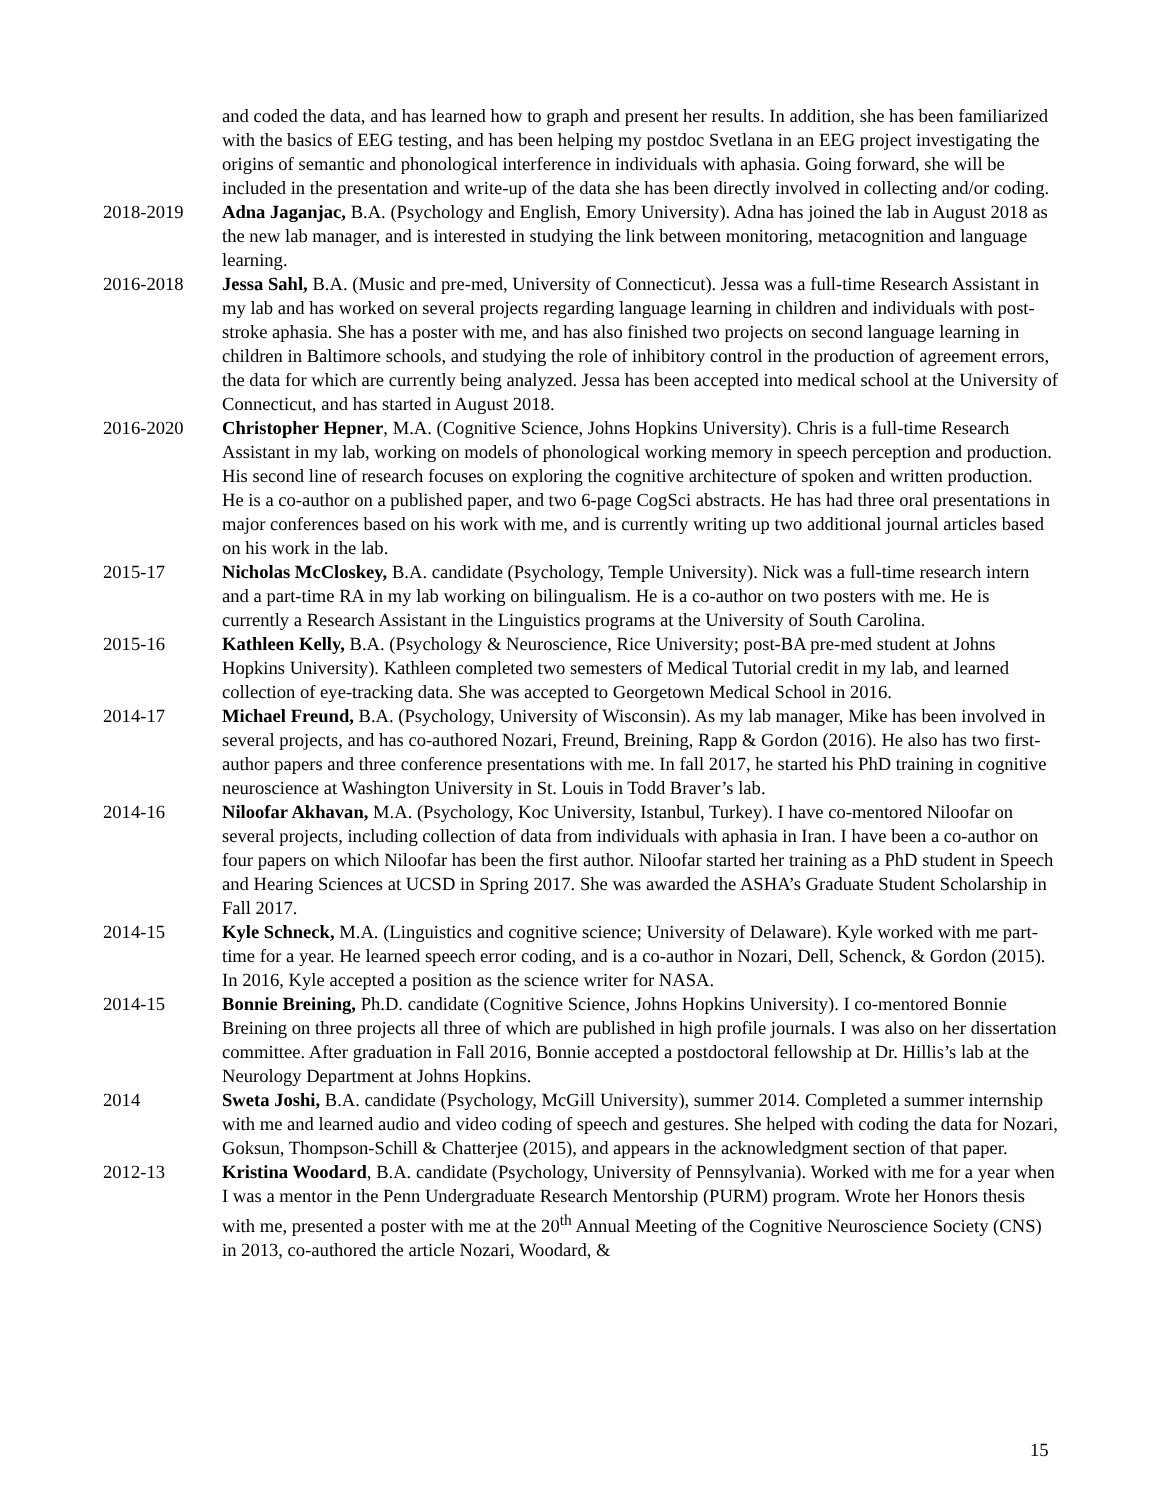and coded the data, and has learned how to graph and present her results. In addition, she has been familiarized with the basics of EEG testing, and has been helping my postdoc Svetlana in an EEG project investigating the origins of semantic and phonological interference in individuals with aphasia. Going forward, she will be included in the presentation and write-up of the data she has been directly involved in collecting and/or coding.
2018-2019 Adna Jaganjac, B.A. (Psychology and English, Emory University). Adna has joined the lab in August 2018 as the new lab manager, and is interested in studying the link between monitoring, metacognition and language learning.
2016-2018 Jessa Sahl, B.A. (Music and pre-med, University of Connecticut). Jessa was a full-time Research Assistant in my lab and has worked on several projects regarding language learning in children and individuals with post-stroke aphasia. She has a poster with me, and has also finished two projects on second language learning in children in Baltimore schools, and studying the role of inhibitory control in the production of agreement errors, the data for which are currently being analyzed. Jessa has been accepted into medical school at the University of Connecticut, and has started in August 2018.
2016-2020 Christopher Hepner, M.A. (Cognitive Science, Johns Hopkins University). Chris is a full-time Research Assistant in my lab, working on models of phonological working memory in speech perception and production. His second line of research focuses on exploring the cognitive architecture of spoken and written production. He is a co-author on a published paper, and two 6-page CogSci abstracts. He has had three oral presentations in major conferences based on his work with me, and is currently writing up two additional journal articles based on his work in the lab.
2015-17 Nicholas McCloskey, B.A. candidate (Psychology, Temple University). Nick was a full-time research intern and a part-time RA in my lab working on bilingualism. He is a co-author on two posters with me. He is currently a Research Assistant in the Linguistics programs at the University of South Carolina.
2015-16 Kathleen Kelly, B.A. (Psychology & Neuroscience, Rice University; post-BA pre-med student at Johns Hopkins University). Kathleen completed two semesters of Medical Tutorial credit in my lab, and learned collection of eye-tracking data. She was accepted to Georgetown Medical School in 2016.
2014-17 Michael Freund, B.A. (Psychology, University of Wisconsin). As my lab manager, Mike has been involved in several projects, and has co-authored Nozari, Freund, Breining, Rapp & Gordon (2016). He also has two first-author papers and three conference presentations with me. In fall 2017, he started his PhD training in cognitive neuroscience at Washington University in St. Louis in Todd Braver’s lab.
2014-16 Niloofar Akhavan, M.A. (Psychology, Koc University, Istanbul, Turkey). I have co-mentored Niloofar on several projects, including collection of data from individuals with aphasia in Iran. I have been a co-author on four papers on which Niloofar has been the first author. Niloofar started her training as a PhD student in Speech and Hearing Sciences at UCSD in Spring 2017. She was awarded the ASHA’s Graduate Student Scholarship in Fall 2017.
2014-15 Kyle Schneck, M.A. (Linguistics and cognitive science; University of Delaware). Kyle worked with me part-time for a year. He learned speech error coding, and is a co-author in Nozari, Dell, Schenck, & Gordon (2015). In 2016, Kyle accepted a position as the science writer for NASA.
2014-15 Bonnie Breining, Ph.D. candidate (Cognitive Science, Johns Hopkins University). I co-mentored Bonnie Breining on three projects all three of which are published in high profile journals. I was also on her dissertation committee. After graduation in Fall 2016, Bonnie accepted a postdoctoral fellowship at Dr. Hillis’s lab at the Neurology Department at Johns Hopkins.
2014 Sweta Joshi, B.A. candidate (Psychology, McGill University), summer 2014. Completed a summer internship with me and learned audio and video coding of speech and gestures. She helped with coding the data for Nozari, Goksun, Thompson-Schill & Chatterjee (2015), and appears in the acknowledgment section of that paper.
2012-13 Kristina Woodard, B.A. candidate (Psychology, University of Pennsylvania). Worked with me for a year when I was a mentor in the Penn Undergraduate Research Mentorship (PURM) program. Wrote her Honors thesis with me, presented a poster with me at the 20<sup>th</sup> Annual Meeting of the Cognitive Neuroscience Society (CNS) in 2013, co-authored the article Nozari, Woodard, &
15